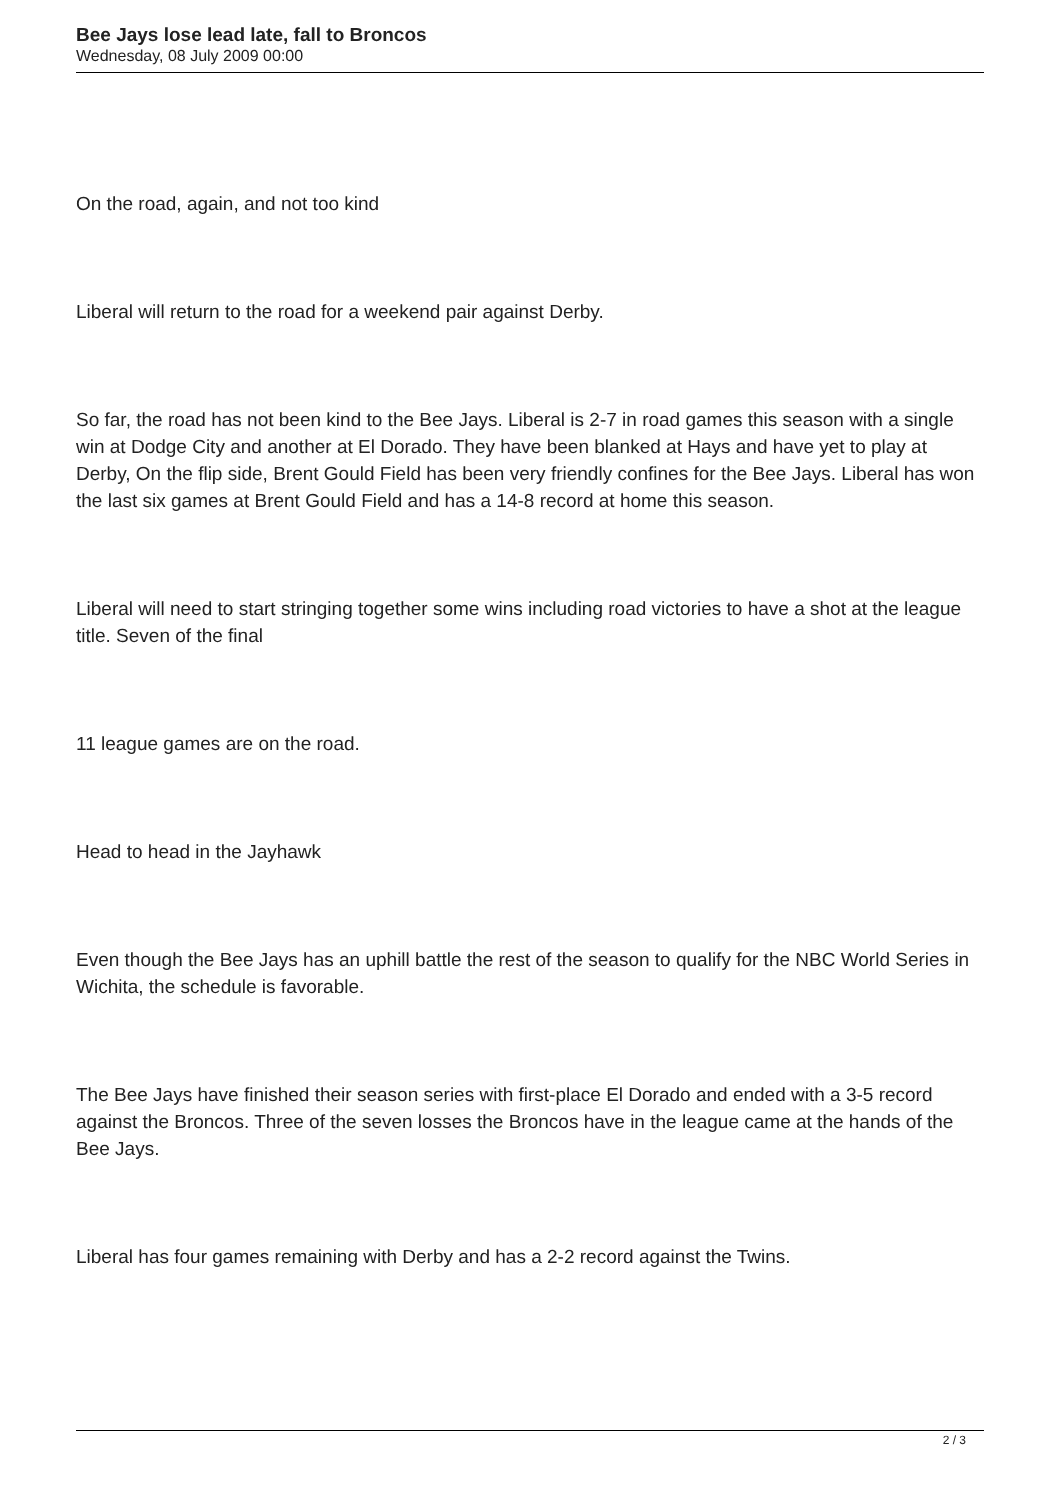Bee Jays lose lead late, fall to Broncos
Wednesday, 08 July 2009 00:00
On the road, again, and not too kind
Liberal will return to the road for a weekend pair against Derby.
So far, the road has not been kind to the Bee Jays. Liberal is 2-7 in road games this season with a single win at Dodge City and another at El Dorado. They have been blanked at Hays and have yet to play at Derby, On the flip side, Brent Gould Field has been very friendly confines for the Bee Jays. Liberal has won the last six games at Brent Gould Field and has a 14-8 record at home this season.
Liberal will need to start stringing together some wins including road victories to have a shot at the league title. Seven of the final
11 league games are on the road.
Head to head in the Jayhawk
Even though the Bee Jays has an uphill battle the rest of the season to qualify for the NBC World Series in Wichita, the schedule is favorable.
The Bee Jays have finished their season series with first-place El Dorado and ended with a 3-5 record against the Broncos. Three of the seven losses the Broncos have in the league came at the hands of the Bee Jays.
Liberal has four games remaining with Derby and has a 2-2 record against the Twins.
2 / 3